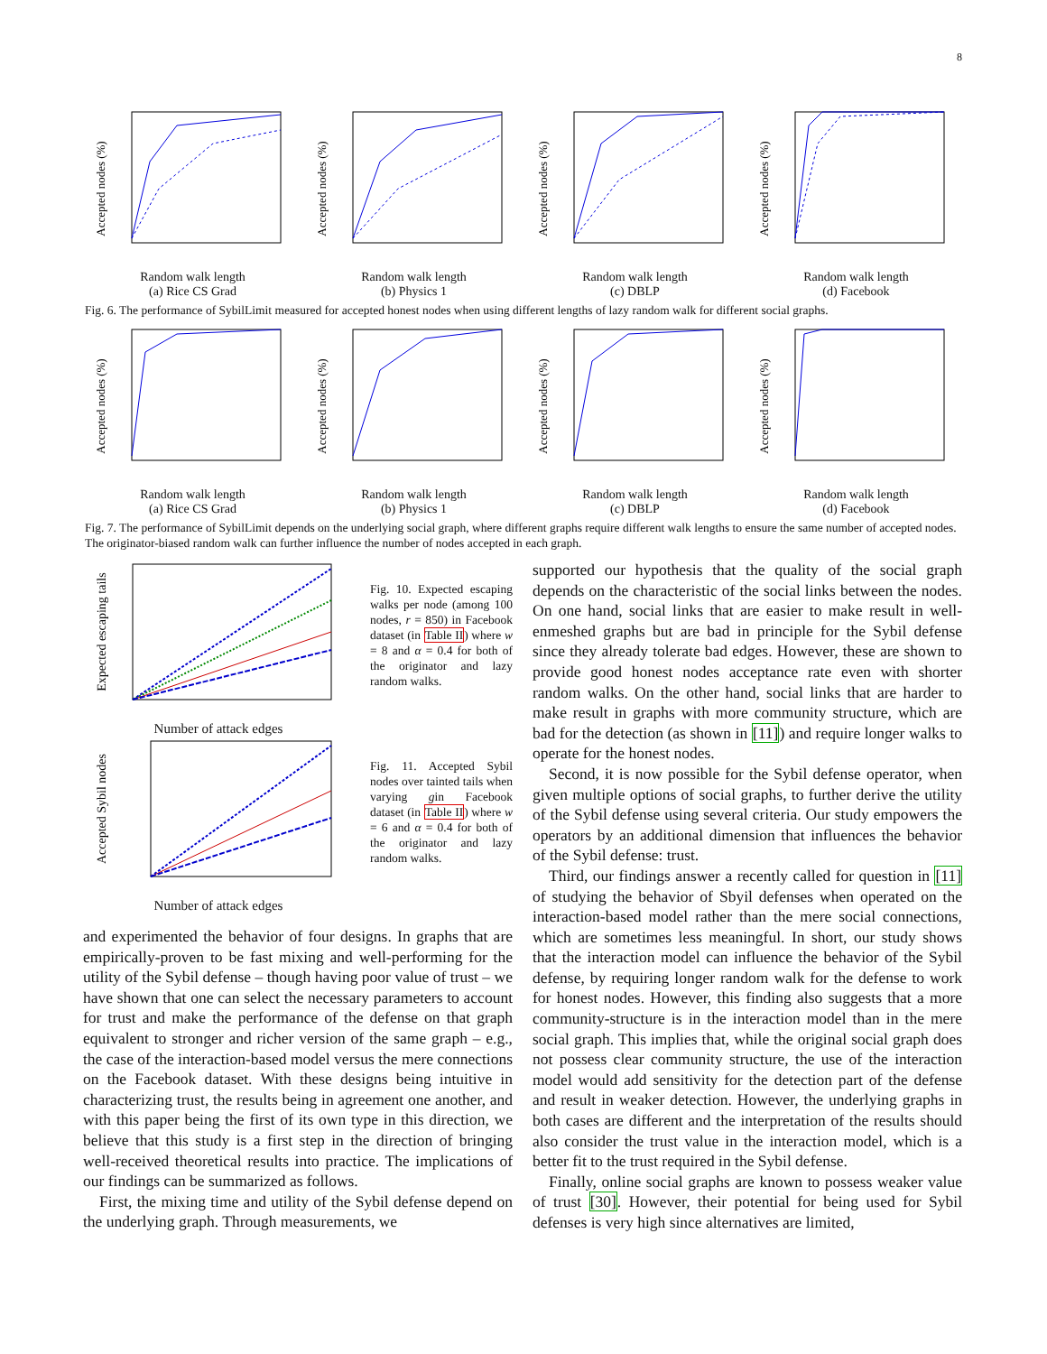8
Accepted nodes (%)
Random walk length
(a) Rice CS Grad
Accepted nodes (%)
Random walk length
(b) Physics 1
Accepted nodes (%)
Random walk length
(c) DBLP
Accepted nodes (%)
Random walk length
(d) Facebook
Fig. 6. The performance of SybilLimit measured for accepted honest nodes when using different lengths of lazy random walk for different social graphs.
Accepted nodes (%)
Random walk length
(a) Rice CS Grad
Accepted nodes (%)
Random walk length
(b) Physics 1
Accepted nodes (%)
Random walk length
(c) DBLP
Accepted nodes (%)
Random walk length
(d) Facebook
Fig. 7. The performance of SybilLimit depends on the underlying social graph, where different graphs require different walk lengths to ensure the same number of accepted nodes. The originator-biased random walk can further influence the number of nodes accepted in each graph.
Expected escaping tails
Number of attack edges
Fig. 10. Expected escaping walks per node (among 100 nodes, r = 850) in Facebook dataset (in Table II) where w = 8 and α = 0.4 for both of the originator and lazy random walks.
Accepted Sybil nodes
Number of attack edges
Fig. 11. Accepted Sybil nodes over tainted tails when varying gin Facebook dataset (in Table II) where w = 6 and α = 0.4 for both of the originator and lazy random walks.
and experimented the behavior of four designs. In graphs that are empirically-proven to be fast mixing and well-performing for the utility of the Sybil defense – though having poor value of trust – we have shown that one can select the necessary parameters to account for trust and make the performance of the defense on that graph equivalent to stronger and richer version of the same graph – e.g., the case of the interaction-based model versus the mere connections on the Facebook dataset. With these designs being intuitive in characterizing trust, the results being in agreement one another, and with this paper being the first of its own type in this direction, we believe that this study is a first step in the direction of bringing well-received theoretical results into practice. The implications of our findings can be summarized as follows.
First, the mixing time and utility of the Sybil defense depend on the underlying graph. Through measurements, we
supported our hypothesis that the quality of the social graph depends on the characteristic of the social links between the nodes. On one hand, social links that are easier to make result in well-enmeshed graphs but are bad in principle for the Sybil defense since they already tolerate bad edges. However, these are shown to provide good honest nodes acceptance rate even with shorter random walks. On the other hand, social links that are harder to make result in graphs with more community structure, which are bad for the detection (as shown in [11]) and require longer walks to operate for the honest nodes.
Second, it is now possible for the Sybil defense operator, when given multiple options of social graphs, to further derive the utility of the Sybil defense using several criteria. Our study empowers the operators by an additional dimension that influences the behavior of the Sybil defense: trust.
Third, our findings answer a recently called for question in [11] of studying the behavior of Sbyil defenses when operated on the interaction-based model rather than the mere social connections, which are sometimes less meaningful. In short, our study shows that the interaction model can influence the behavior of the Sybil defense, by requiring longer random walk for the defense to work for honest nodes. However, this finding also suggests that a more community-structure is in the interaction model than in the mere social graph. This implies that, while the original social graph does not possess clear community structure, the use of the interaction model would add sensitivity for the detection part of the defense and result in weaker detection. However, the underlying graphs in both cases are different and the interpretation of the results should also consider the trust value in the interaction model, which is a better fit to the trust required in the Sybil defense.
Finally, online social graphs are known to possess weaker value of trust [30]. However, their potential for being used for Sybil defenses is very high since alternatives are limited,